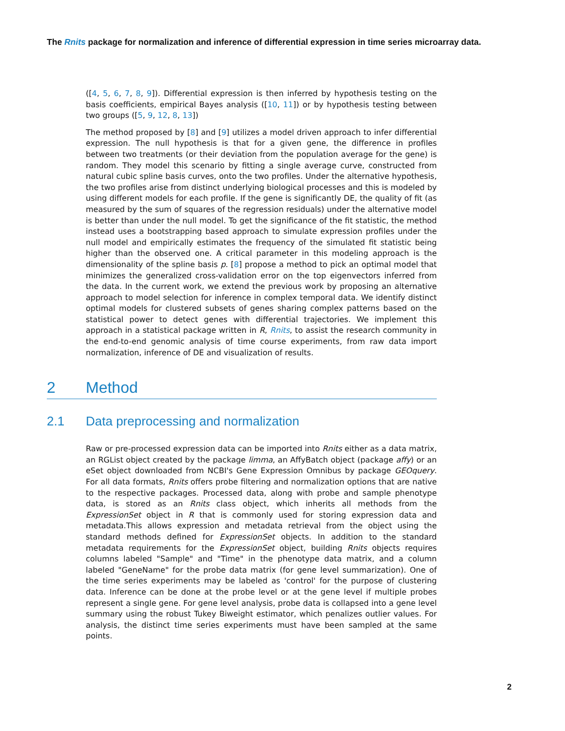The Rnits package for normalization and inference of differential expression in time series microarray data.
([4, 5, 6, 7, 8, 9]). Differential expression is then inferred by hypothesis testing on the basis coefficients, empirical Bayes analysis ([10, 11]) or by hypothesis testing between two groups ([5, 9, 12, 8, 13])
The method proposed by [8] and [9] utilizes a model driven approach to infer differential expression. The null hypothesis is that for a given gene, the difference in profiles between two treatments (or their deviation from the population average for the gene) is random. They model this scenario by fitting a single average curve, constructed from natural cubic spline basis curves, onto the two profiles. Under the alternative hypothesis, the two profiles arise from distinct underlying biological processes and this is modeled by using different models for each profile. If the gene is significantly DE, the quality of fit (as measured by the sum of squares of the regression residuals) under the alternative model is better than under the null model. To get the significance of the fit statistic, the method instead uses a bootstrapping based approach to simulate expression profiles under the null model and empirically estimates the frequency of the simulated fit statistic being higher than the observed one. A critical parameter in this modeling approach is the dimensionality of the spline basis p. [8] propose a method to pick an optimal model that minimizes the generalized cross-validation error on the top eigenvectors inferred from the data. In the current work, we extend the previous work by proposing an alternative approach to model selection for inference in complex temporal data. We identify distinct optimal models for clustered subsets of genes sharing complex patterns based on the statistical power to detect genes with differential trajectories. We implement this approach in a statistical package written in R, Rnits, to assist the research community in the end-to-end genomic analysis of time course experiments, from raw data import normalization, inference of DE and visualization of results.
2 Method
2.1 Data preprocessing and normalization
Raw or pre-processed expression data can be imported into Rnits either as a data matrix, an RGList object created by the package limma, an AffyBatch object (package affy) or an eSet object downloaded from NCBI's Gene Expression Omnibus by package GEOquery. For all data formats, Rnits offers probe filtering and normalization options that are native to the respective packages. Processed data, along with probe and sample phenotype data, is stored as an Rnits class object, which inherits all methods from the ExpressionSet object in R that is commonly used for storing expression data and metadata.This allows expression and metadata retrieval from the object using the standard methods defined for ExpressionSet objects. In addition to the standard metadata requirements for the ExpressionSet object, building Rnits objects requires columns labeled "Sample" and "Time" in the phenotype data matrix, and a column labeled "GeneName" for the probe data matrix (for gene level summarization). One of the time series experiments may be labeled as 'control' for the purpose of clustering data. Inference can be done at the probe level or at the gene level if multiple probes represent a single gene. For gene level analysis, probe data is collapsed into a gene level summary using the robust Tukey Biweight estimator, which penalizes outlier values. For analysis, the distinct time series experiments must have been sampled at the same points.
2